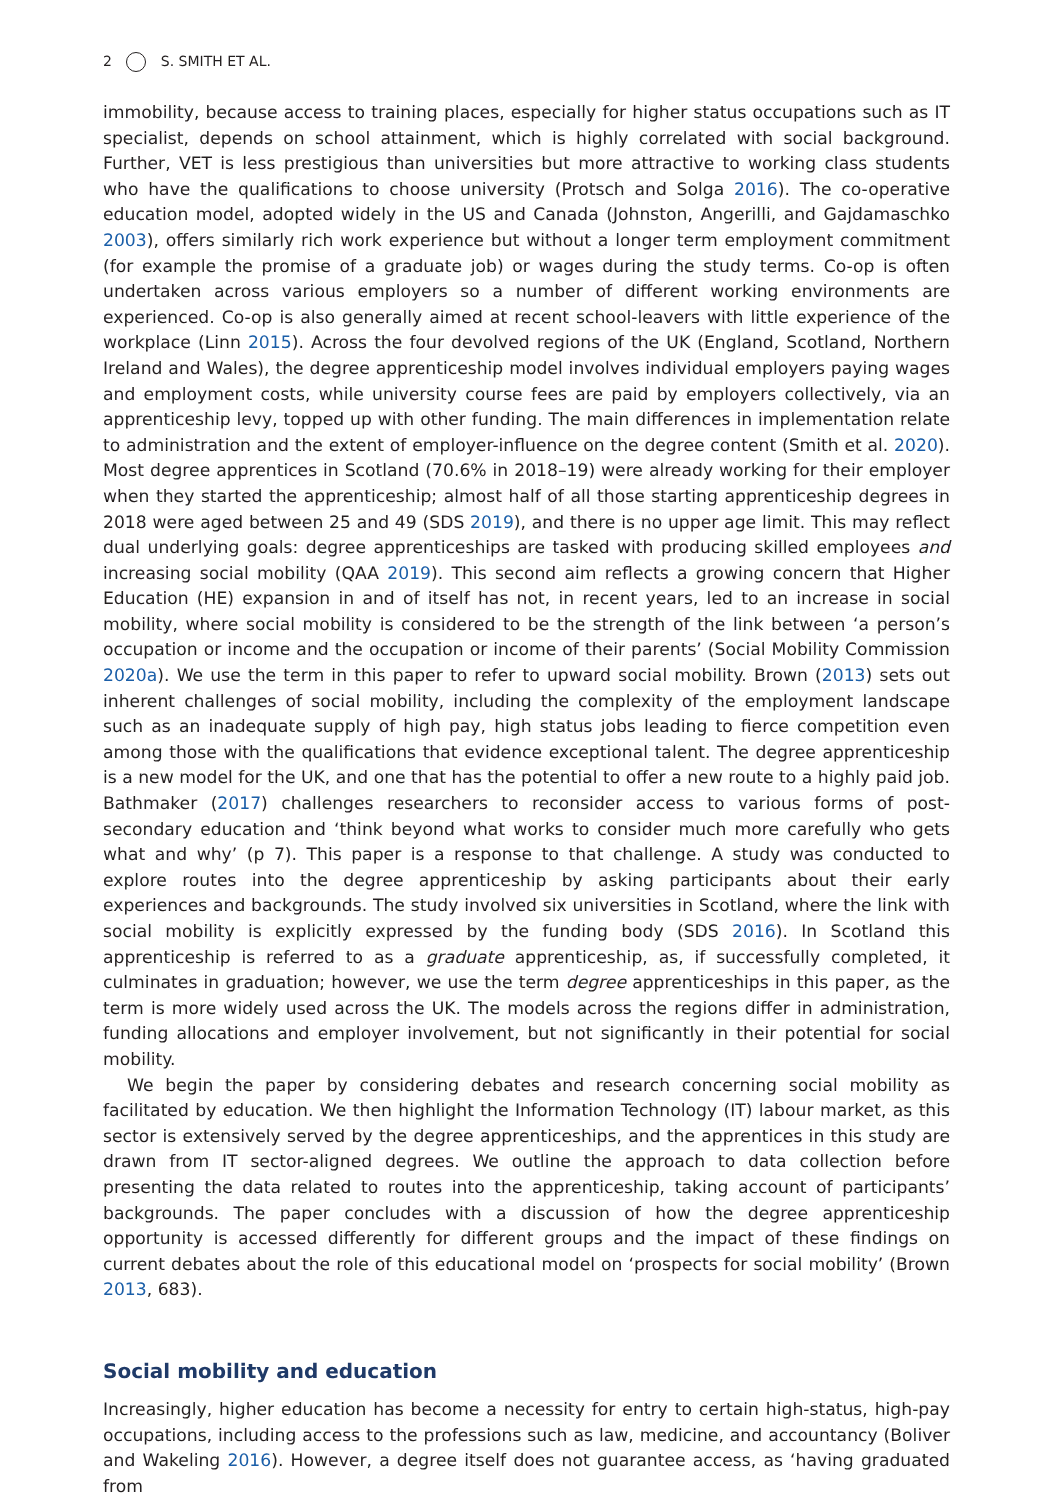2 S. SMITH ET AL.
immobility, because access to training places, especially for higher status occupations such as IT specialist, depends on school attainment, which is highly correlated with social background. Further, VET is less prestigious than universities but more attractive to working class students who have the qualifications to choose university (Protsch and Solga 2016). The co-operative education model, adopted widely in the US and Canada (Johnston, Angerilli, and Gajdamaschko 2003), offers similarly rich work experience but without a longer term employment commitment (for example the promise of a graduate job) or wages during the study terms. Co-op is often undertaken across various employers so a number of different working environments are experienced. Co-op is also generally aimed at recent school-leavers with little experience of the workplace (Linn 2015). Across the four devolved regions of the UK (England, Scotland, Northern Ireland and Wales), the degree apprenticeship model involves individual employers paying wages and employment costs, while university course fees are paid by employers collectively, via an apprenticeship levy, topped up with other funding. The main differences in implementation relate to administration and the extent of employer-influence on the degree content (Smith et al. 2020). Most degree apprentices in Scotland (70.6% in 2018–19) were already working for their employer when they started the apprenticeship; almost half of all those starting apprenticeship degrees in 2018 were aged between 25 and 49 (SDS 2019), and there is no upper age limit. This may reflect dual underlying goals: degree apprenticeships are tasked with producing skilled employees and increasing social mobility (QAA 2019). This second aim reflects a growing concern that Higher Education (HE) expansion in and of itself has not, in recent years, led to an increase in social mobility, where social mobility is considered to be the strength of the link between ‘a person’s occupation or income and the occupation or income of their parents’ (Social Mobility Commission 2020a). We use the term in this paper to refer to upward social mobility. Brown (2013) sets out inherent challenges of social mobility, including the complexity of the employment landscape such as an inadequate supply of high pay, high status jobs leading to fierce competition even among those with the qualifications that evidence exceptional talent. The degree apprenticeship is a new model for the UK, and one that has the potential to offer a new route to a highly paid job. Bathmaker (2017) challenges researchers to reconsider access to various forms of post-secondary education and ‘think beyond what works to consider much more carefully who gets what and why’ (p 7). This paper is a response to that challenge. A study was conducted to explore routes into the degree apprenticeship by asking participants about their early experiences and backgrounds. The study involved six universities in Scotland, where the link with social mobility is explicitly expressed by the funding body (SDS 2016). In Scotland this apprenticeship is referred to as a graduate apprenticeship, as, if successfully completed, it culminates in graduation; however, we use the term degree apprenticeships in this paper, as the term is more widely used across the UK. The models across the regions differ in administration, funding allocations and employer involvement, but not significantly in their potential for social mobility.
We begin the paper by considering debates and research concerning social mobility as facilitated by education. We then highlight the Information Technology (IT) labour market, as this sector is extensively served by the degree apprenticeships, and the apprentices in this study are drawn from IT sector-aligned degrees. We outline the approach to data collection before presenting the data related to routes into the apprenticeship, taking account of participants’ backgrounds. The paper concludes with a discussion of how the degree apprenticeship opportunity is accessed differently for different groups and the impact of these findings on current debates about the role of this educational model on ‘prospects for social mobility’ (Brown 2013, 683).
Social mobility and education
Increasingly, higher education has become a necessity for entry to certain high-status, high-pay occupations, including access to the professions such as law, medicine, and accountancy (Boliver and Wakeling 2016). However, a degree itself does not guarantee access, as ‘having graduated from